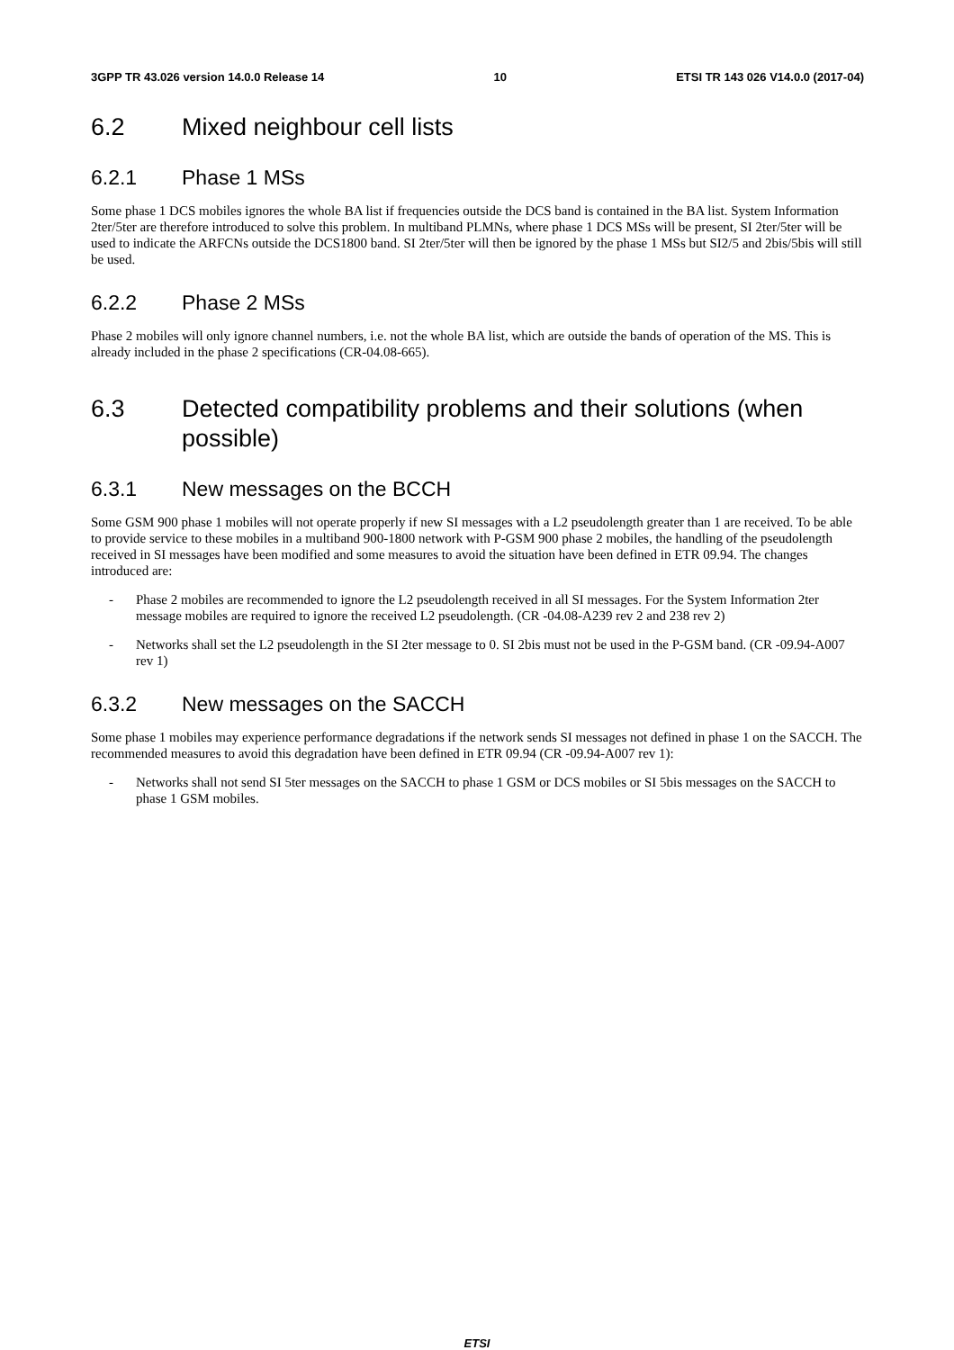3GPP TR 43.026 version 14.0.0 Release 14 10 ETSI TR 143 026 V14.0.0 (2017-04)
6.2 Mixed neighbour cell lists
6.2.1 Phase 1 MSs
Some phase 1 DCS mobiles ignores the whole BA list if frequencies outside the DCS band is contained in the BA list. System Information 2ter/5ter are therefore introduced to solve this problem. In multiband PLMNs, where phase 1 DCS MSs will be present, SI 2ter/5ter will be used to indicate the ARFCNs outside the DCS1800 band. SI 2ter/5ter will then be ignored by the phase 1 MSs but SI2/5 and 2bis/5bis will still be used.
6.2.2 Phase 2 MSs
Phase 2 mobiles will only ignore channel numbers, i.e. not the whole BA list, which are outside the bands of operation of the MS. This is already included in the phase 2 specifications (CR-04.08-665).
6.3 Detected compatibility problems and their solutions (when possible)
6.3.1 New messages on the BCCH
Some GSM 900 phase 1 mobiles will not operate properly if new SI messages with a L2 pseudolength greater than 1 are received. To be able to provide service to these mobiles in a multiband 900-1800 network with P-GSM 900 phase 2 mobiles, the handling of the pseudolength received in SI messages have been modified and some measures to avoid the situation have been defined in ETR 09.94. The changes introduced are:
- Phase 2 mobiles are recommended to ignore the L2 pseudolength received in all SI messages. For the System Information 2ter message mobiles are required to ignore the received L2 pseudolength. (CR -04.08-A239 rev 2 and 238 rev 2)
- Networks shall set the L2 pseudolength in the SI 2ter message to 0. SI 2bis must not be used in the P-GSM band. (CR -09.94-A007 rev 1)
6.3.2 New messages on the SACCH
Some phase 1 mobiles may experience performance degradations if the network sends SI messages not defined in phase 1 on the SACCH. The recommended measures to avoid this degradation have been defined in ETR 09.94 (CR -09.94-A007 rev 1):
- Networks shall not send SI 5ter messages on the SACCH to phase 1 GSM or DCS mobiles or SI 5bis messages on the SACCH to phase 1 GSM mobiles.
ETSI